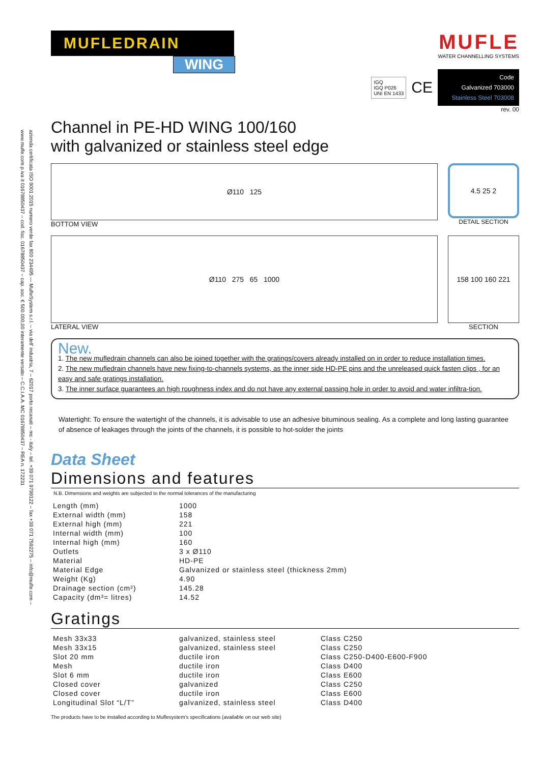azienda certificata ISO 9001:2015 numero verde fax 800 234495 — MufleSystem s.r.l. – via dell' industria, 7 – 62017 porto recanati – mc - italy – tel. +39 071 9799122 – fax +39 071 7592275 – info@mufle.com – www.mufle.com p.iva it 01678850437 – cod. fisc. 01678850437 – cap. soc. € 500.000,00 interamente versato – C.C.I.A.A. MC 01678850437 – REA n. 172231
MUFLEDRAIN
WING
MUFLE
WATER CHANNELLING SYSTEMS
IGQ
IGQ P026
UNI EN 1433 CE
Code
Galvanized 703000
Stainless Steel 703008
rev. 00
Channel in PE-HD WING 100/160
with galvanized or stainless steel edge
Ø110 125
BOTTOM VIEW
4.5 25 2
DETAIL SECTION
Ø110 275 65 1000
LATERAL VIEW
158 100 160 221
SECTION
New.
1. The new mufledrain channels can also be joined together with the gratings/covers already installed on in order to reduce installation times.
2. The new mufledrain channels have new fixing-to-channels systems, as the inner side HD-PE pins and the unreleased quick fasten clips , for an easy and safe gratings installation.
3. The inner surface guarantees an high roughness index and do not have any external passing hole in order to avoid and water infiltra-tion.
Watertight: To ensure the watertight of the channels, it is advisable to use an adhesive bituminous sealing. As a complete and long lasting guarantee of absence of leakages through the joints of the channels, it is possible to hot-solder the joints
Data Sheet
Dimensions and features
N.B. Dimensions and weights are subjected to the normal tolerances of the manufacturing
| Length (mm) | 1000 |
| External width (mm) | 158 |
| External high (mm) | 221 |
| Internal width (mm) | 100 |
| Internal high (mm) | 160 |
| Outlets | 3 x Ø110 |
| Material | HD-PE |
| Material Edge | Galvanized or stainless steel (thickness 2mm) |
| Weight (Kg) | 4.90 |
| Drainage section (cm²) | 145.28 |
| Capacity (dm³= litres) | 14.52 |
Gratings
| Mesh 33x33 | galvanized, stainless steel | Class C250 |
| Mesh 33x15 | galvanized, stainless steel | Class C250 |
| Slot 20 mm | ductile iron | Class C250-D400-E600-F900 |
| Mesh | ductile iron | Class D400 |
| Slot 6 mm | ductile iron | Class E600 |
| Closed cover | galvanized | Class C250 |
| Closed cover | ductile iron | Class E600 |
| Longitudinal Slot “L/T” | galvanized, stainless steel | Class D400 |
The products have to be installed according to Muflesystem’s specifications (available on our web site)